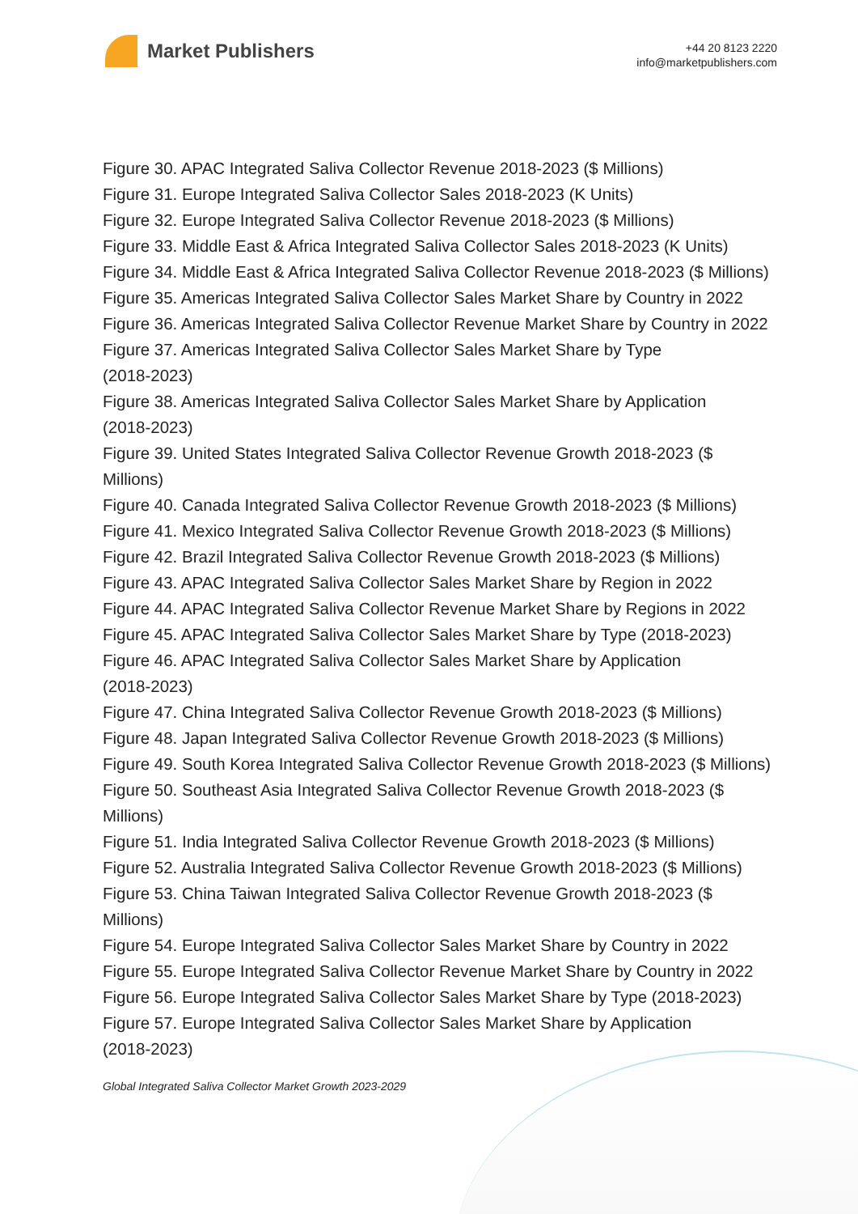Market Publishers
+44 20 8123 2220
info@marketpublishers.com
Figure 30. APAC Integrated Saliva Collector Revenue 2018-2023 ($ Millions)
Figure 31. Europe Integrated Saliva Collector Sales 2018-2023 (K Units)
Figure 32. Europe Integrated Saliva Collector Revenue 2018-2023 ($ Millions)
Figure 33. Middle East & Africa Integrated Saliva Collector Sales 2018-2023 (K Units)
Figure 34. Middle East & Africa Integrated Saliva Collector Revenue 2018-2023 ($ Millions)
Figure 35. Americas Integrated Saliva Collector Sales Market Share by Country in 2022
Figure 36. Americas Integrated Saliva Collector Revenue Market Share by Country in 2022
Figure 37. Americas Integrated Saliva Collector Sales Market Share by Type
(2018-2023)
Figure 38. Americas Integrated Saliva Collector Sales Market Share by Application
(2018-2023)
Figure 39. United States Integrated Saliva Collector Revenue Growth 2018-2023 ($ Millions)
Figure 40. Canada Integrated Saliva Collector Revenue Growth 2018-2023 ($ Millions)
Figure 41. Mexico Integrated Saliva Collector Revenue Growth 2018-2023 ($ Millions)
Figure 42. Brazil Integrated Saliva Collector Revenue Growth 2018-2023 ($ Millions)
Figure 43. APAC Integrated Saliva Collector Sales Market Share by Region in 2022
Figure 44. APAC Integrated Saliva Collector Revenue Market Share by Regions in 2022
Figure 45. APAC Integrated Saliva Collector Sales Market Share by Type (2018-2023)
Figure 46. APAC Integrated Saliva Collector Sales Market Share by Application
(2018-2023)
Figure 47. China Integrated Saliva Collector Revenue Growth 2018-2023 ($ Millions)
Figure 48. Japan Integrated Saliva Collector Revenue Growth 2018-2023 ($ Millions)
Figure 49. South Korea Integrated Saliva Collector Revenue Growth 2018-2023 ($ Millions)
Figure 50. Southeast Asia Integrated Saliva Collector Revenue Growth 2018-2023 ($ Millions)
Figure 51. India Integrated Saliva Collector Revenue Growth 2018-2023 ($ Millions)
Figure 52. Australia Integrated Saliva Collector Revenue Growth 2018-2023 ($ Millions)
Figure 53. China Taiwan Integrated Saliva Collector Revenue Growth 2018-2023 ($ Millions)
Figure 54. Europe Integrated Saliva Collector Sales Market Share by Country in 2022
Figure 55. Europe Integrated Saliva Collector Revenue Market Share by Country in 2022
Figure 56. Europe Integrated Saliva Collector Sales Market Share by Type (2018-2023)
Figure 57. Europe Integrated Saliva Collector Sales Market Share by Application
(2018-2023)
Global Integrated Saliva Collector Market Growth 2023-2029